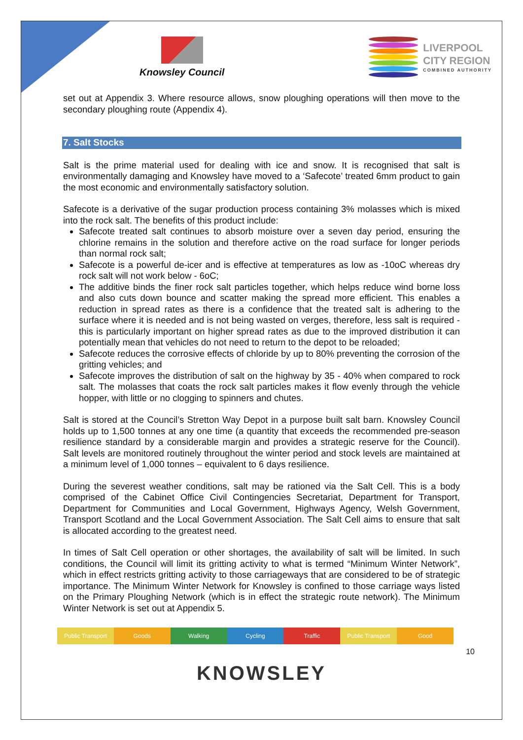Knowsley Council
LIVERPOOL
CITY REGION
COMBINED AUTHORITY
set out at Appendix 3. Where resource allows, snow ploughing operations will then move to the secondary ploughing route (Appendix 4).
7. Salt Stocks
Salt is the prime material used for dealing with ice and snow. It is recognised that salt is environmentally damaging and Knowsley have moved to a ‘Safecote’ treated 6mm product to gain the most economic and environmentally satisfactory solution.
Safecote is a derivative of the sugar production process containing 3% molasses which is mixed into the rock salt. The benefits of this product include:
Safecote treated salt continues to absorb moisture over a seven day period, ensuring the chlorine remains in the solution and therefore active on the road surface for longer periods than normal rock salt;
Safecote is a powerful de-icer and is effective at temperatures as low as -10oC whereas dry rock salt will not work below - 6oC;
The additive binds the finer rock salt particles together, which helps reduce wind borne loss and also cuts down bounce and scatter making the spread more efficient. This enables a reduction in spread rates as there is a confidence that the treated salt is adhering to the surface where it is needed and is not being wasted on verges, therefore, less salt is required - this is particularly important on higher spread rates as due to the improved distribution it can potentially mean that vehicles do not need to return to the depot to be reloaded;
Safecote reduces the corrosive effects of chloride by up to 80% preventing the corrosion of the gritting vehicles; and
Safecote improves the distribution of salt on the highway by 35 - 40% when compared to rock salt. The molasses that coats the rock salt particles makes it flow evenly through the vehicle hopper, with little or no clogging to spinners and chutes.
Salt is stored at the Council’s Stretton Way Depot in a purpose built salt barn. Knowsley Council holds up to 1,500 tonnes at any one time (a quantity that exceeds the recommended pre-season resilience standard by a considerable margin and provides a strategic reserve for the Council). Salt levels are monitored routinely throughout the winter period and stock levels are maintained at a minimum level of 1,000 tonnes – equivalent to 6 days resilience.
During the severest weather conditions, salt may be rationed via the Salt Cell. This is a body comprised of the Cabinet Office Civil Contingencies Secretariat, Department for Transport, Department for Communities and Local Government, Highways Agency, Welsh Government, Transport Scotland and the Local Government Association. The Salt Cell aims to ensure that salt is allocated according to the greatest need.
In times of Salt Cell operation or other shortages, the availability of salt will be limited. In such conditions, the Council will limit its gritting activity to what is termed “Minimum Winter Network”, which in effect restricts gritting activity to those carriageways that are considered to be of strategic importance. The Minimum Winter Network for Knowsley is confined to those carriage ways listed on the Primary Ploughing Network (which is in effect the strategic route network). The Minimum Winter Network is set out at Appendix 5.
Public Transport Goods Walking Cycling Traffic Public Transport Good
10
KNOWSLEY